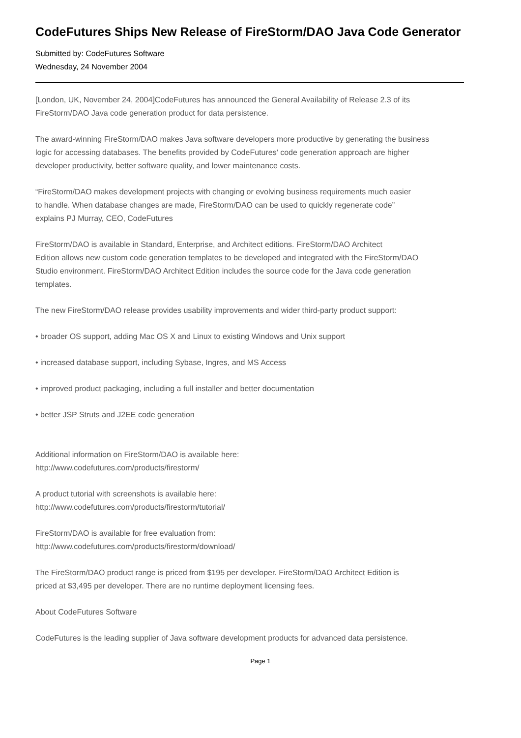CodeFutures Ships New Release of FireStorm/DAO Java Code Generator
Submitted by: CodeFutures Software
Wednesday, 24 November 2004
[London, UK, November 24, 2004]CodeFutures has announced the General Availability of Release 2.3 of its
FireStorm/DAO Java code generation product for data persistence.
The award-winning FireStorm/DAO makes Java software developers more productive by generating the business
logic for accessing databases. The benefits provided by CodeFutures' code generation approach are higher
developer productivity, better software quality, and lower maintenance costs.
“FireStorm/DAO makes development projects with changing or evolving business requirements much easier
to handle. When database changes are made, FireStorm/DAO can be used to quickly regenerate code”
explains PJ Murray, CEO, CodeFutures
FireStorm/DAO is available in Standard, Enterprise, and Architect editions. FireStorm/DAO Architect
Edition allows new custom code generation templates to be developed and integrated with the FireStorm/DAO
Studio environment. FireStorm/DAO Architect Edition includes the source code for the Java code generation
templates.
The new FireStorm/DAO release provides usability improvements and wider third-party product support:
• broader OS support, adding Mac OS X and Linux to existing Windows and Unix support
• increased database support, including Sybase, Ingres, and MS Access
• improved product packaging, including a full installer and better documentation
• better JSP Struts and J2EE code generation
Additional information on FireStorm/DAO is available here:
http://www.codefutures.com/products/firestorm/
A product tutorial with screenshots is available here:
http://www.codefutures.com/products/firestorm/tutorial/
FireStorm/DAO is available for free evaluation from:
http://www.codefutures.com/products/firestorm/download/
The FireStorm/DAO product range is priced from $195 per developer. FireStorm/DAO Architect Edition is
priced at $3,495 per developer. There are no runtime deployment licensing fees.
About CodeFutures Software
CodeFutures is the leading supplier of Java software development products for advanced data persistence.
Page 1